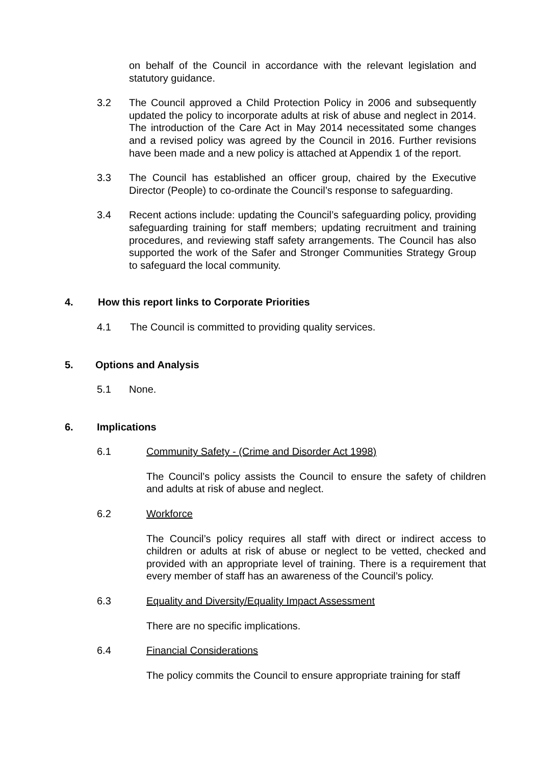on behalf of the Council in accordance with the relevant legislation and statutory guidance.
3.2 The Council approved a Child Protection Policy in 2006 and subsequently updated the policy to incorporate adults at risk of abuse and neglect in 2014. The introduction of the Care Act in May 2014 necessitated some changes and a revised policy was agreed by the Council in 2016. Further revisions have been made and a new policy is attached at Appendix 1 of the report.
3.3 The Council has established an officer group, chaired by the Executive Director (People) to co-ordinate the Council’s response to safeguarding.
3.4 Recent actions include: updating the Council’s safeguarding policy, providing safeguarding training for staff members; updating recruitment and training procedures, and reviewing staff safety arrangements. The Council has also supported the work of the Safer and Stronger Communities Strategy Group to safeguard the local community.
4. How this report links to Corporate Priorities
4.1 The Council is committed to providing quality services.
5. Options and Analysis
5.1 None.
6. Implications
6.1 Community Safety - (Crime and Disorder Act 1998)
The Council’s policy assists the Council to ensure the safety of children and adults at risk of abuse and neglect.
6.2 Workforce
The Council’s policy requires all staff with direct or indirect access to children or adults at risk of abuse or neglect to be vetted, checked and provided with an appropriate level of training. There is a requirement that every member of staff has an awareness of the Council’s policy.
6.3 Equality and Diversity/Equality Impact Assessment
There are no specific implications.
6.4 Financial Considerations
The policy commits the Council to ensure appropriate training for staff